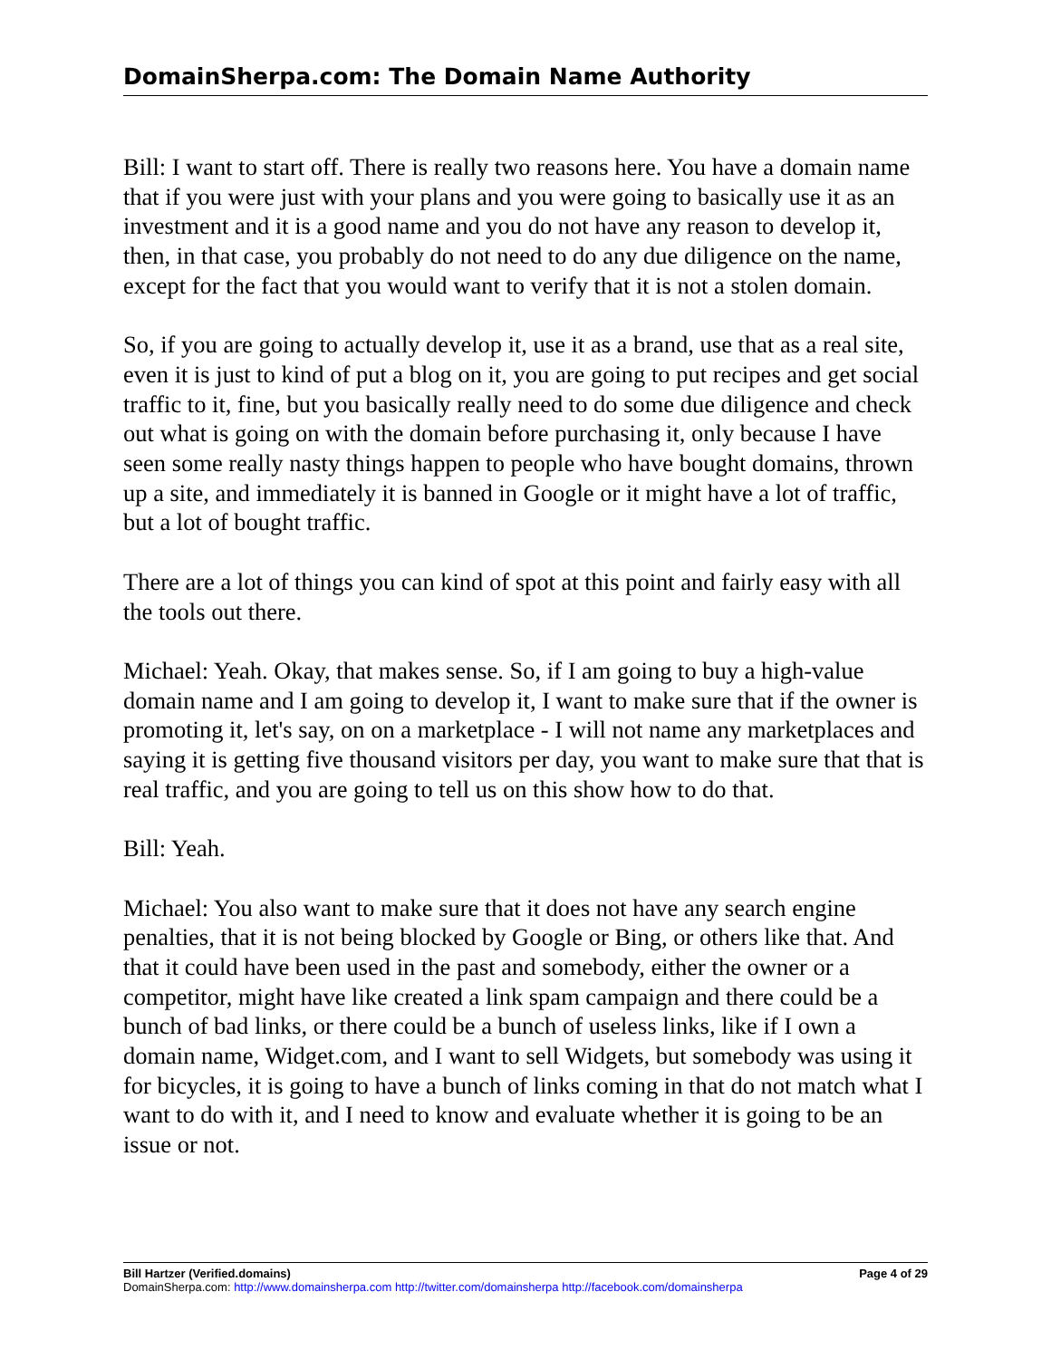DomainSherpa.com: The Domain Name Authority
Bill: I want to start off. There is really two reasons here. You have a domain name that if you were just with your plans and you were going to basically use it as an investment and it is a good name and you do not have any reason to develop it, then, in that case, you probably do not need to do any due diligence on the name, except for the fact that you would want to verify that it is not a stolen domain.
So, if you are going to actually develop it, use it as a brand, use that as a real site, even it is just to kind of put a blog on it, you are going to put recipes and get social traffic to it, fine, but you basically really need to do some due diligence and check out what is going on with the domain before purchasing it, only because I have seen some really nasty things happen to people who have bought domains, thrown up a site, and immediately it is banned in Google or it might have a lot of traffic, but a lot of bought traffic.
There are a lot of things you can kind of spot at this point and fairly easy with all the tools out there.
Michael: Yeah. Okay, that makes sense. So, if I am going to buy a high-value domain name and I am going to develop it, I want to make sure that if the owner is promoting it, let's say, on on a marketplace - I will not name any marketplaces and saying it is getting five thousand visitors per day, you want to make sure that that is real traffic, and you are going to tell us on this show how to do that.
Bill: Yeah.
Michael: You also want to make sure that it does not have any search engine penalties, that it is not being blocked by Google or Bing, or others like that. And that it could have been used in the past and somebody, either the owner or a competitor, might have like created a link spam campaign and there could be a bunch of bad links, or there could be a bunch of useless links, like if I own a domain name, Widget.com, and I want to sell Widgets, but somebody was using it for bicycles, it is going to have a bunch of links coming in that do not match what I want to do with it, and I need to know and evaluate whether it is going to be an issue or not.
Bill Hartzer (Verified.domains) Page 4 of 29
DomainSherpa.com: http://www.domainsherpa.com http://twitter.com/domainsherpa http://facebook.com/domainsherpa